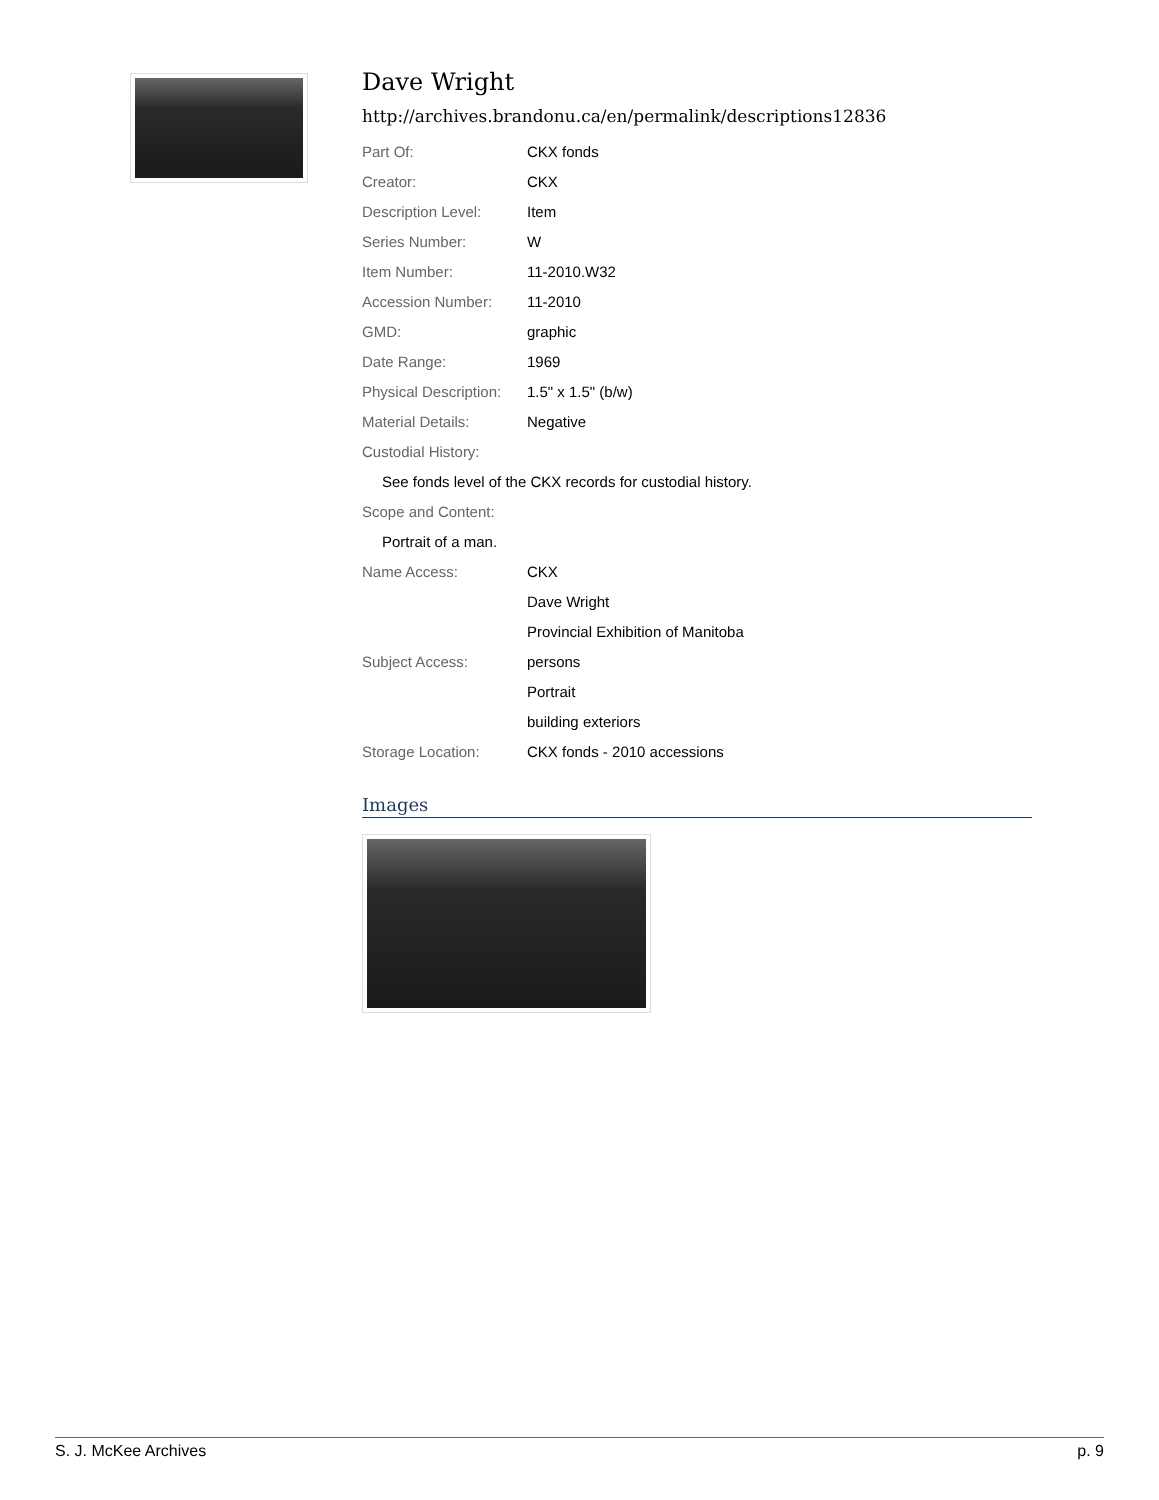Dave Wright
http://archives.brandonu.ca/en/permalink/descriptions12836
| Part Of: | CKX fonds |
| Creator: | CKX |
| Description Level: | Item |
| Series Number: | W |
| Item Number: | 11-2010.W32 |
| Accession Number: | 11-2010 |
| GMD: | graphic |
| Date Range: | 1969 |
| Physical Description: | 1.5" x 1.5" (b/w) |
| Material Details: | Negative |
| Custodial History: | |
| See fonds level of the CKX records for custodial history. | |
| Scope and Content: | |
| Portrait of a man. | |
| Name Access: | CKX |
| | Dave Wright |
| | Provincial Exhibition of Manitoba |
| Subject Access: | persons |
| | Portrait |
| | building exteriors |
| Storage Location: | CKX fonds - 2010 accessions |
Images
S. J. McKee Archives p. 9